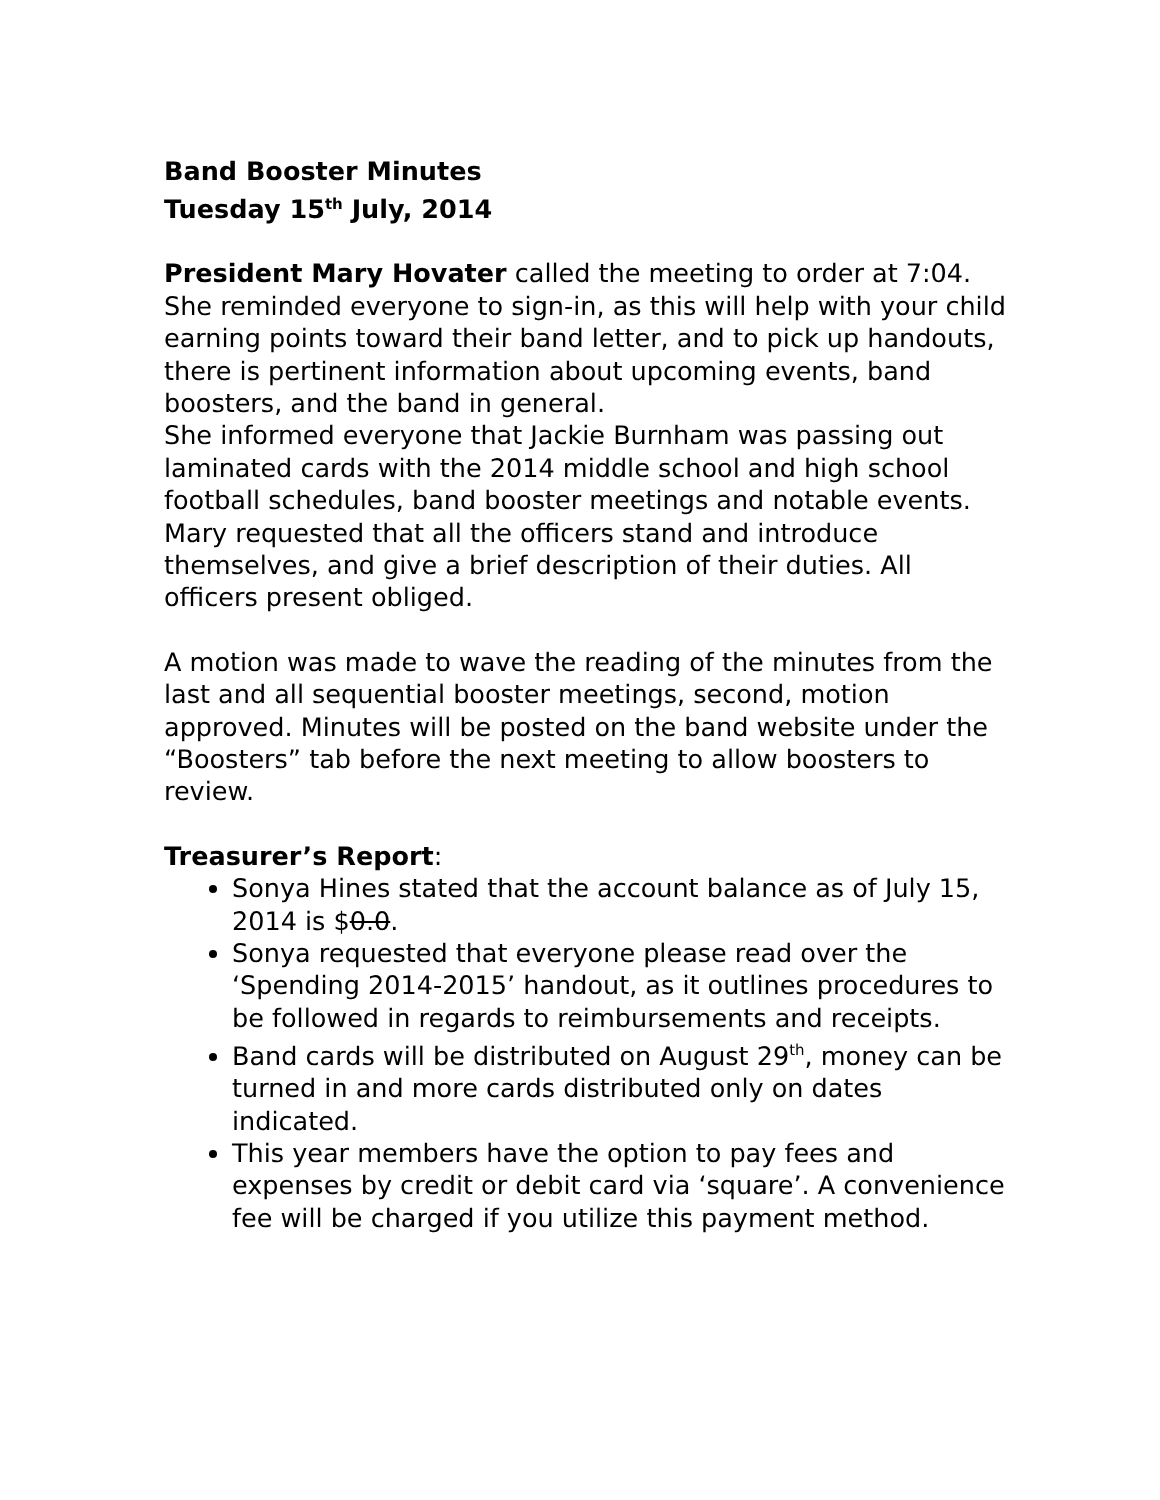Band Booster Minutes
Tuesday 15<sup>th</sup> July, 2014
President Mary Hovater called the meeting to order at 7:04. She reminded everyone to sign-in, as this will help with your child earning points toward their band letter, and to pick up handouts, there is pertinent information about upcoming events, band boosters, and the band in general.
She informed everyone that Jackie Burnham was passing out laminated cards with the 2014 middle school and high school football schedules, band booster meetings and notable events.
Mary requested that all the officers stand and introduce themselves, and give a brief description of their duties. All officers present obliged.
A motion was made to wave the reading of the minutes from the last and all sequential booster meetings, second, motion approved. Minutes will be posted on the band website under the “Boosters” tab before the next meeting to allow boosters to review.
Treasurer’s Report:
Sonya Hines stated that the account balance as of July 15, 2014 is $0.0.
Sonya requested that everyone please read over the ‘Spending 2014-2015’ handout, as it outlines procedures to be followed in regards to reimbursements and receipts.
Band cards will be distributed on August 29<sup>th</sup>, money can be turned in and more cards distributed only on dates indicated.
This year members have the option to pay fees and expenses by credit or debit card via ‘square’. A convenience fee will be charged if you utilize this payment method.